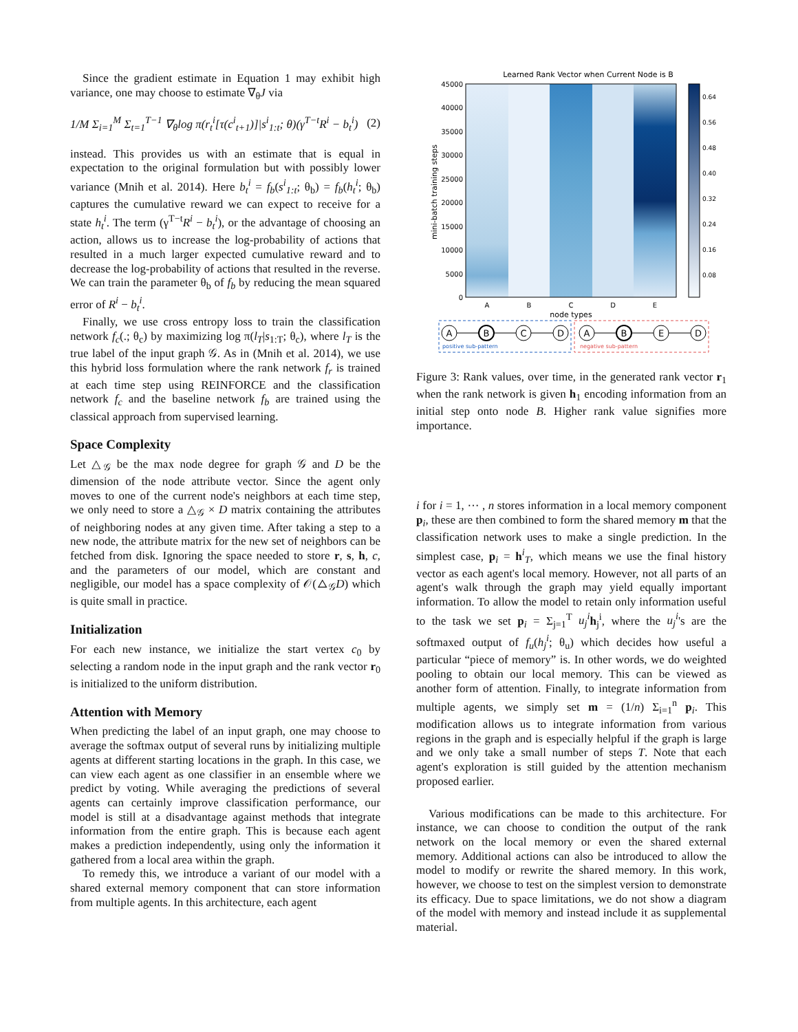Since the gradient estimate in Equation 1 may exhibit high variance, one may choose to estimate ∇<sub>θ</sub>J via
1/M Σ<sub>i=1</sub><sup>M</sup> Σ<sub>t=1</sub><sup>T−1</sup> ∇<sub>θ</sub>log π(r<sub>t</sub><sup>i</sup>[τ(c<sup>i</sup><sub>t+1</sub>)]|s<sup>i</sup><sub>1:t</sub>; θ)(γ<sup>T−t</sup>R<sup>i</sup> − b<sub>t</sub><sup>i</sup>) (2)
instead. This provides us with an estimate that is equal in expectation to the original formulation but with possibly lower variance (Mnih et al. 2014). Here b<sub>t</sub><sup>i</sup> = f<sub>b</sub>(s<sup>i</sup><sub>1:t</sub>; θ<sub>b</sub>) = f<sub>b</sub>(h<sub>t</sub><sup>i</sup>; θ<sub>b</sub>) captures the cumulative reward we can expect to receive for a state h<sub>t</sub><sup>i</sup>. The term (γ<sup>T−t</sup>R<sup>i</sup> − b<sub>t</sub><sup>i</sup>), or the advantage of choosing an action, allows us to increase the log-probability of actions that resulted in a much larger expected cumulative reward and to decrease the log-probability of actions that resulted in the reverse. We can train the parameter θ<sub>b</sub> of f<sub>b</sub> by reducing the mean squared error of R<sup>i</sup> − b<sub>t</sub><sup>i</sup>.
Finally, we use cross entropy loss to train the classification network f<sub>c</sub>(.; θ<sub>c</sub>) by maximizing log π(l<sub>T</sub>|s<sub>1:T</sub>; θ<sub>c</sub>), where l<sub>T</sub> is the true label of the input graph 𝒢. As in (Mnih et al. 2014), we use this hybrid loss formulation where the rank network f<sub>r</sub> is trained at each time step using REINFORCE and the classification network f<sub>c</sub> and the baseline network f<sub>b</sub> are trained using the classical approach from supervised learning.
Space Complexity
Let △<sub>𝒢</sub> be the max node degree for graph 𝒢 and D be the dimension of the node attribute vector. Since the agent only moves to one of the current node's neighbors at each time step, we only need to store a △<sub>𝒢</sub> × D matrix containing the attributes of neighboring nodes at any given time. After taking a step to a new node, the attribute matrix for the new set of neighbors can be fetched from disk. Ignoring the space needed to store r, s, h, c, and the parameters of our model, which are constant and negligible, our model has a space complexity of 𝒪(△<sub>𝒢</sub>D) which is quite small in practice.
Initialization
For each new instance, we initialize the start vertex c<sub>0</sub> by selecting a random node in the input graph and the rank vector r<sub>0</sub> is initialized to the uniform distribution.
Attention with Memory
When predicting the label of an input graph, one may choose to average the softmax output of several runs by initializing multiple agents at different starting locations in the graph. In this case, we can view each agent as one classifier in an ensemble where we predict by voting. While averaging the predictions of several agents can certainly improve classification performance, our model is still at a disadvantage against methods that integrate information from the entire graph. This is because each agent makes a prediction independently, using only the information it gathered from a local area within the graph.
To remedy this, we introduce a variant of our model with a shared external memory component that can store information from multiple agents. In this architecture, each agent
Learned Rank Vector when Current Node is B
45000
40000
35000
30000
25000
20000
15000
10000
5000
0
mini-batch training steps
A
B
C
D
E
node types
0.64
0.56
0.48
0.40
0.32
0.24
0.16
0.08
A
B
C
D
A
B
E
D
positive sub-pattern
negative sub-pattern
Figure 3: Rank values, over time, in the generated rank vector r<sub>1</sub> when the rank network is given h<sub>1</sub> encoding information from an initial step onto node B. Higher rank value signifies more importance.
i for i = 1, ⋯ , n stores information in a local memory component p<sub>i</sub>, these are then combined to form the shared memory m that the classification network uses to make a single prediction. In the simplest case, p<sub>i</sub> = h<sup>i</sup><sub>T</sub>, which means we use the final history vector as each agent's local memory. However, not all parts of an agent's walk through the graph may yield equally important information. To allow the model to retain only information useful to the task we set p<sub>i</sub> = Σ<sub>j=1</sub><sup>T</sup> u<sub>j</sub><sup>i</sup> h<sub>j</sub><sup>i</sup>, where the u<sub>j</sub><sup>i</sup>'s are the softmaxed output of f<sub>u</sub>(h<sub>j</sub><sup>i</sup>; θ<sub>u</sub>) which decides how useful a particular “piece of memory” is. In other words, we do weighted pooling to obtain our local memory. This can be viewed as another form of attention. Finally, to integrate information from multiple agents, we simply set m = (1/n) Σ<sub>i=1</sub><sup>n</sup> p<sub>i</sub>. This modification allows us to integrate information from various regions in the graph and is especially helpful if the graph is large and we only take a small number of steps T. Note that each agent's exploration is still guided by the attention mechanism proposed earlier.
Various modifications can be made to this architecture. For instance, we can choose to condition the output of the rank network on the local memory or even the shared external memory. Additional actions can also be introduced to allow the model to modify or rewrite the shared memory. In this work, however, we choose to test on the simplest version to demonstrate its efficacy. Due to space limitations, we do not show a diagram of the model with memory and instead include it as supplemental material.